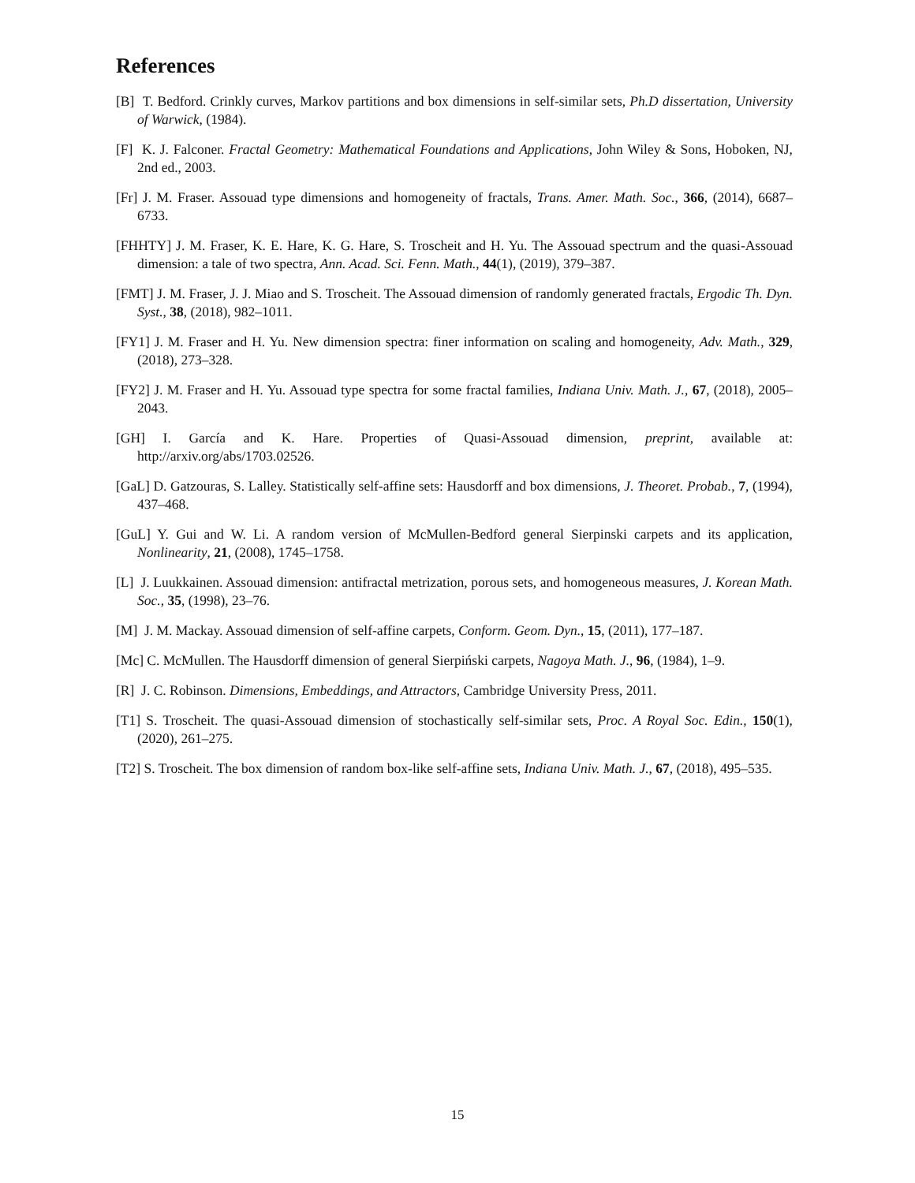References
[B] T. Bedford. Crinkly curves, Markov partitions and box dimensions in self-similar sets, Ph.D dissertation, University of Warwick, (1984).
[F] K. J. Falconer. Fractal Geometry: Mathematical Foundations and Applications, John Wiley & Sons, Hoboken, NJ, 2nd ed., 2003.
[Fr] J. M. Fraser. Assouad type dimensions and homogeneity of fractals, Trans. Amer. Math. Soc., 366, (2014), 6687–6733.
[FHHTY] J. M. Fraser, K. E. Hare, K. G. Hare, S. Troscheit and H. Yu. The Assouad spectrum and the quasi-Assouad dimension: a tale of two spectra, Ann. Acad. Sci. Fenn. Math., 44(1), (2019), 379–387.
[FMT] J. M. Fraser, J. J. Miao and S. Troscheit. The Assouad dimension of randomly generated fractals, Ergodic Th. Dyn. Syst., 38, (2018), 982–1011.
[FY1] J. M. Fraser and H. Yu. New dimension spectra: finer information on scaling and homogeneity, Adv. Math., 329, (2018), 273–328.
[FY2] J. M. Fraser and H. Yu. Assouad type spectra for some fractal families, Indiana Univ. Math. J., 67, (2018), 2005–2043.
[GH] I. García and K. Hare. Properties of Quasi-Assouad dimension, preprint, available at: http://arxiv.org/abs/1703.02526.
[GaL] D. Gatzouras, S. Lalley. Statistically self-affine sets: Hausdorff and box dimensions, J. Theoret. Probab., 7, (1994), 437–468.
[GuL] Y. Gui and W. Li. A random version of McMullen-Bedford general Sierpinski carpets and its application, Nonlinearity, 21, (2008), 1745–1758.
[L] J. Luukkainen. Assouad dimension: antifractal metrization, porous sets, and homogeneous measures, J. Korean Math. Soc., 35, (1998), 23–76.
[M] J. M. Mackay. Assouad dimension of self-affine carpets, Conform. Geom. Dyn., 15, (2011), 177–187.
[Mc] C. McMullen. The Hausdorff dimension of general Sierpiński carpets, Nagoya Math. J., 96, (1984), 1–9.
[R] J. C. Robinson. Dimensions, Embeddings, and Attractors, Cambridge University Press, 2011.
[T1] S. Troscheit. The quasi-Assouad dimension of stochastically self-similar sets, Proc. A Royal Soc. Edin., 150(1), (2020), 261–275.
[T2] S. Troscheit. The box dimension of random box-like self-affine sets, Indiana Univ. Math. J., 67, (2018), 495–535.
15